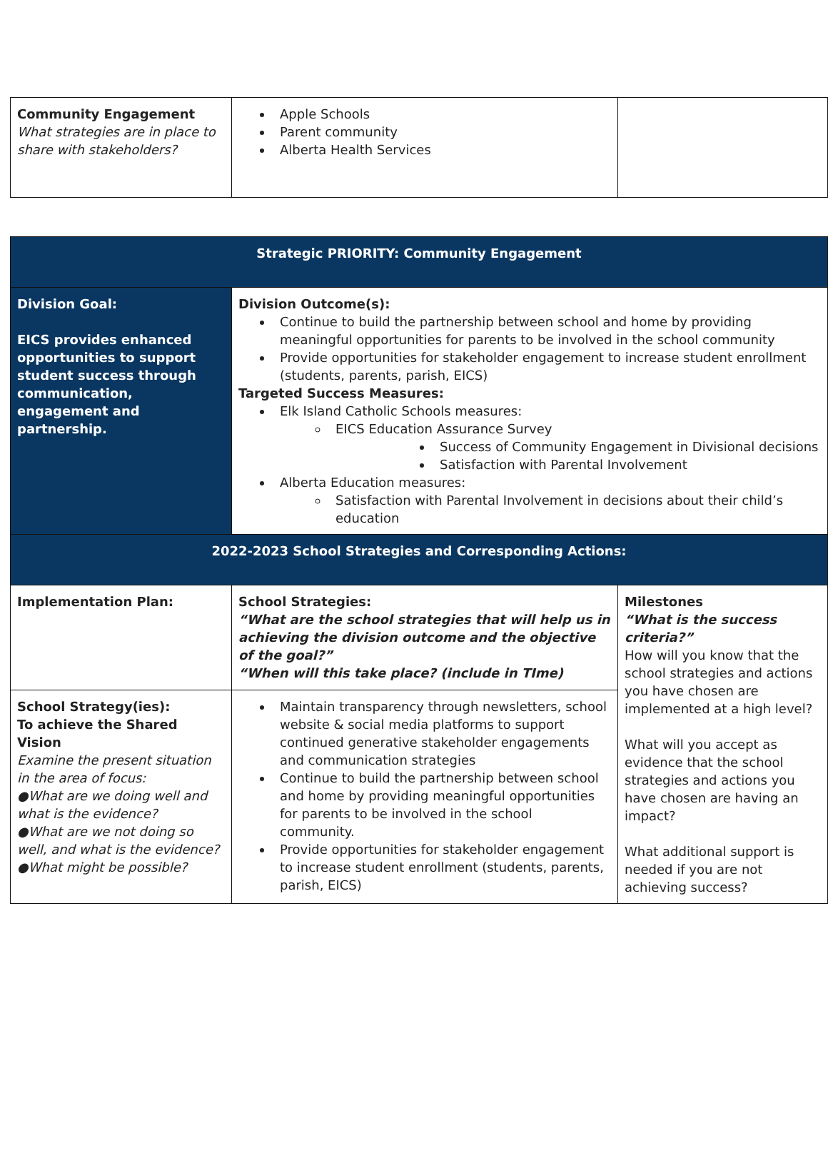| Community Engagement What strategies are in place to share with stakeholders? | Apple Schools Parent community Alberta Health Services | |
| Strategic PRIORITY: Community Engagement | | |
| --- | --- | --- |
| Division Goal: EICS provides enhanced opportunities to support student success through communication, engagement and partnership. | Division Outcome(s): Continue to build the partnership between school and home by providing meaningful opportunities for parents to be involved in the school community Provide opportunities for stakeholder engagement to increase student enrollment (students, parents, parish, EICS) Targeted Success Measures: Elk Island Catholic Schools measures: EICS Education Assurance Survey Success of Community Engagement in Divisional decisions Satisfaction with Parental Involvement Alberta Education measures: Satisfaction with Parental Involvement in decisions about their child’s education | |
| 2022-2023 School Strategies and Corresponding Actions: | | |
| Implementation Plan: | School Strategies: “What are the school strategies that will help us in achieving the division outcome and the objective of the goal?” “When will this take place? (include in TIme) | Milestones “What is the success criteria?” How will you know that the school strategies and actions you have chosen are implemented at a high level? What will you accept as evidence that the school strategies and actions you have chosen are having an impact? What additional support is needed if you are not achieving success? |
| School Strategy(ies): To achieve the Shared Vision Examine the present situation in the area of focus: ●What are we doing well and what is the evidence? ●What are we not doing so well, and what is the evidence? ●What might be possible? | Maintain transparency through newsletters, school website & social media platforms to support continued generative stakeholder engagements and communication strategies Continue to build the partnership between school and home by providing meaningful opportunities for parents to be involved in the school community. Provide opportunities for stakeholder engagement to increase student enrollment (students, parents, parish, EICS) | |